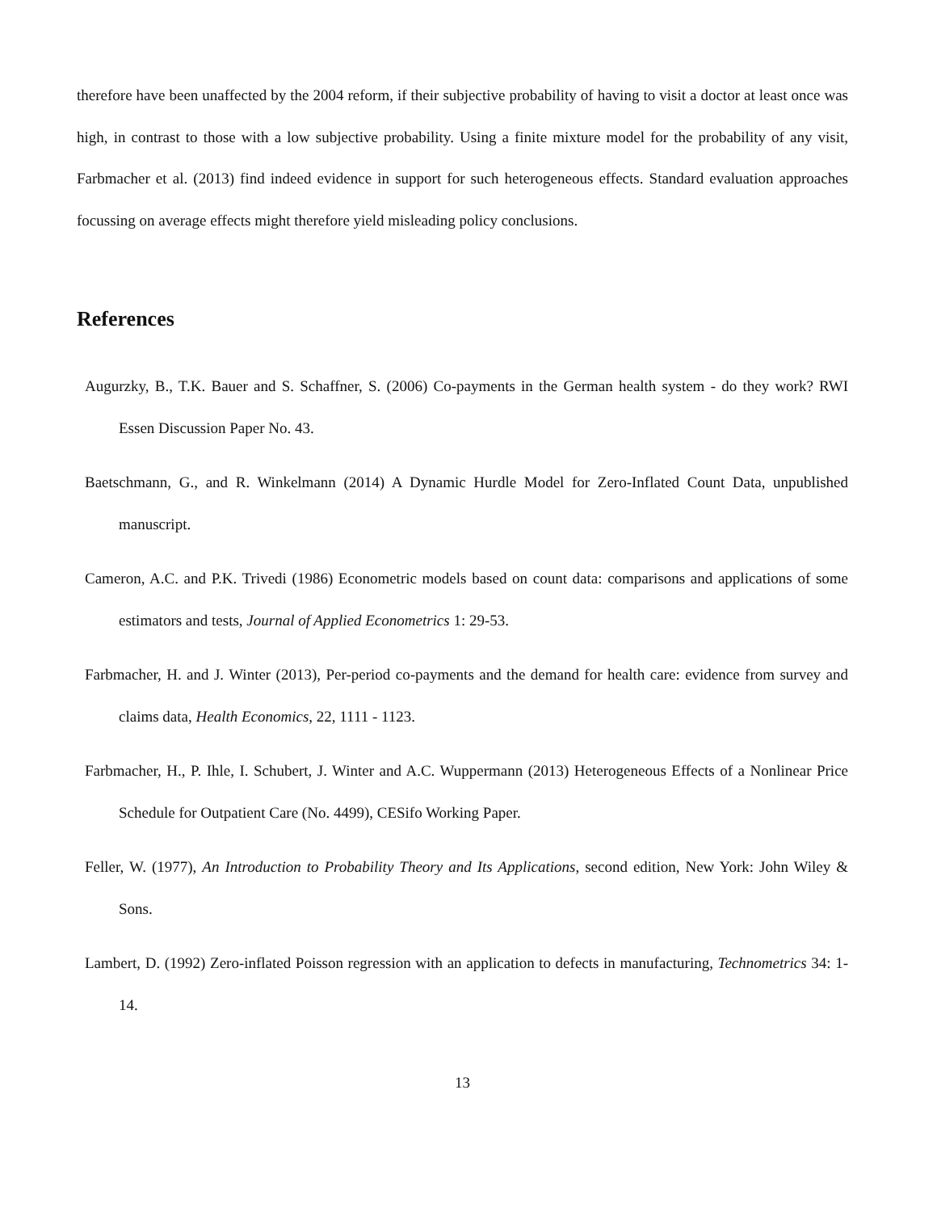therefore have been unaffected by the 2004 reform, if their subjective probability of having to visit a doctor at least once was high, in contrast to those with a low subjective probability. Using a finite mixture model for the probability of any visit, Farbmacher et al. (2013) find indeed evidence in support for such heterogeneous effects. Standard evaluation approaches focussing on average effects might therefore yield misleading policy conclusions.
References
Augurzky, B., T.K. Bauer and S. Schaffner, S. (2006) Co-payments in the German health system - do they work? RWI Essen Discussion Paper No. 43.
Baetschmann, G., and R. Winkelmann (2014) A Dynamic Hurdle Model for Zero-Inflated Count Data, unpublished manuscript.
Cameron, A.C. and P.K. Trivedi (1986) Econometric models based on count data: comparisons and applications of some estimators and tests, Journal of Applied Econometrics 1: 29-53.
Farbmacher, H. and J. Winter (2013), Per-period co-payments and the demand for health care: evidence from survey and claims data, Health Economics, 22, 1111 - 1123.
Farbmacher, H., P. Ihle, I. Schubert, J. Winter and A.C. Wuppermann (2013) Heterogeneous Effects of a Nonlinear Price Schedule for Outpatient Care (No. 4499), CESifo Working Paper.
Feller, W. (1977), An Introduction to Probability Theory and Its Applications, second edition, New York: John Wiley & Sons.
Lambert, D. (1992) Zero-inflated Poisson regression with an application to defects in manufacturing, Technometrics 34: 1-14.
13